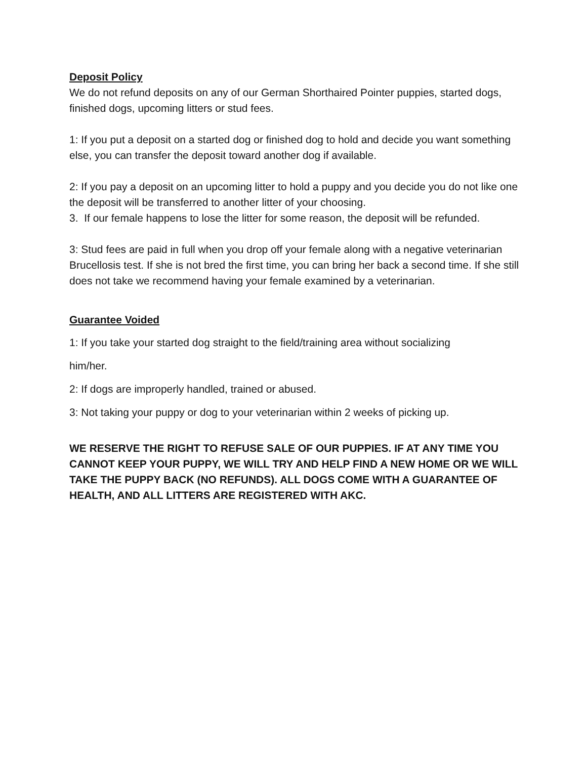Deposit Policy
We do not refund deposits on any of our German Shorthaired Pointer puppies, started dogs, finished dogs, upcoming litters or stud fees.
1: If you put a deposit on a started dog or finished dog to hold and decide you want something else, you can transfer the deposit toward another dog if available.
2: If you pay a deposit on an upcoming litter to hold a puppy and you decide you do not like one the deposit will be transferred to another litter of your choosing.
3. If our female happens to lose the litter for some reason, the deposit will be refunded.
3: Stud fees are paid in full when you drop off your female along with a negative veterinarian Brucellosis test. If she is not bred the first time, you can bring her back a second time. If she still does not take we recommend having your female examined by a veterinarian.
Guarantee Voided
1: If you take your started dog straight to the field/training area without socializing
him/her.
2: If dogs are improperly handled, trained or abused.
3: Not taking your puppy or dog to your veterinarian within 2 weeks of picking up.
WE RESERVE THE RIGHT TO REFUSE SALE OF OUR PUPPIES. IF AT ANY TIME YOU CANNOT KEEP YOUR PUPPY, WE WILL TRY AND HELP FIND A NEW HOME OR WE WILL TAKE THE PUPPY BACK (NO REFUNDS). ALL DOGS COME WITH A GUARANTEE OF HEALTH, AND ALL LITTERS ARE REGISTERED WITH AKC.